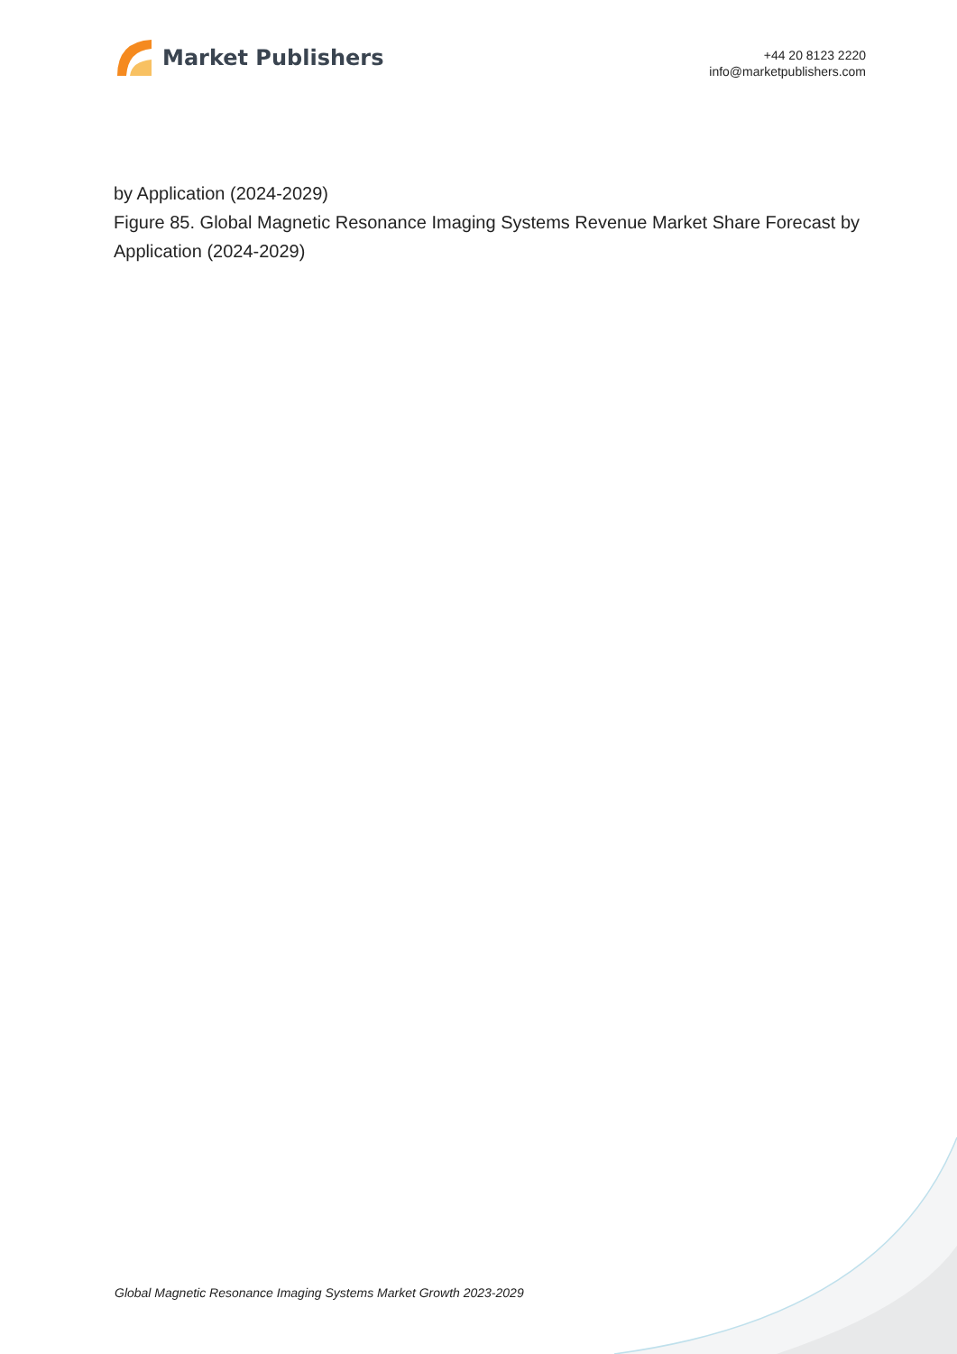Market Publishers
+44 20 8123 2220
info@marketpublishers.com
by Application (2024-2029)
Figure 85. Global Magnetic Resonance Imaging Systems Revenue Market Share Forecast by Application (2024-2029)
Global Magnetic Resonance Imaging Systems Market Growth 2023-2029